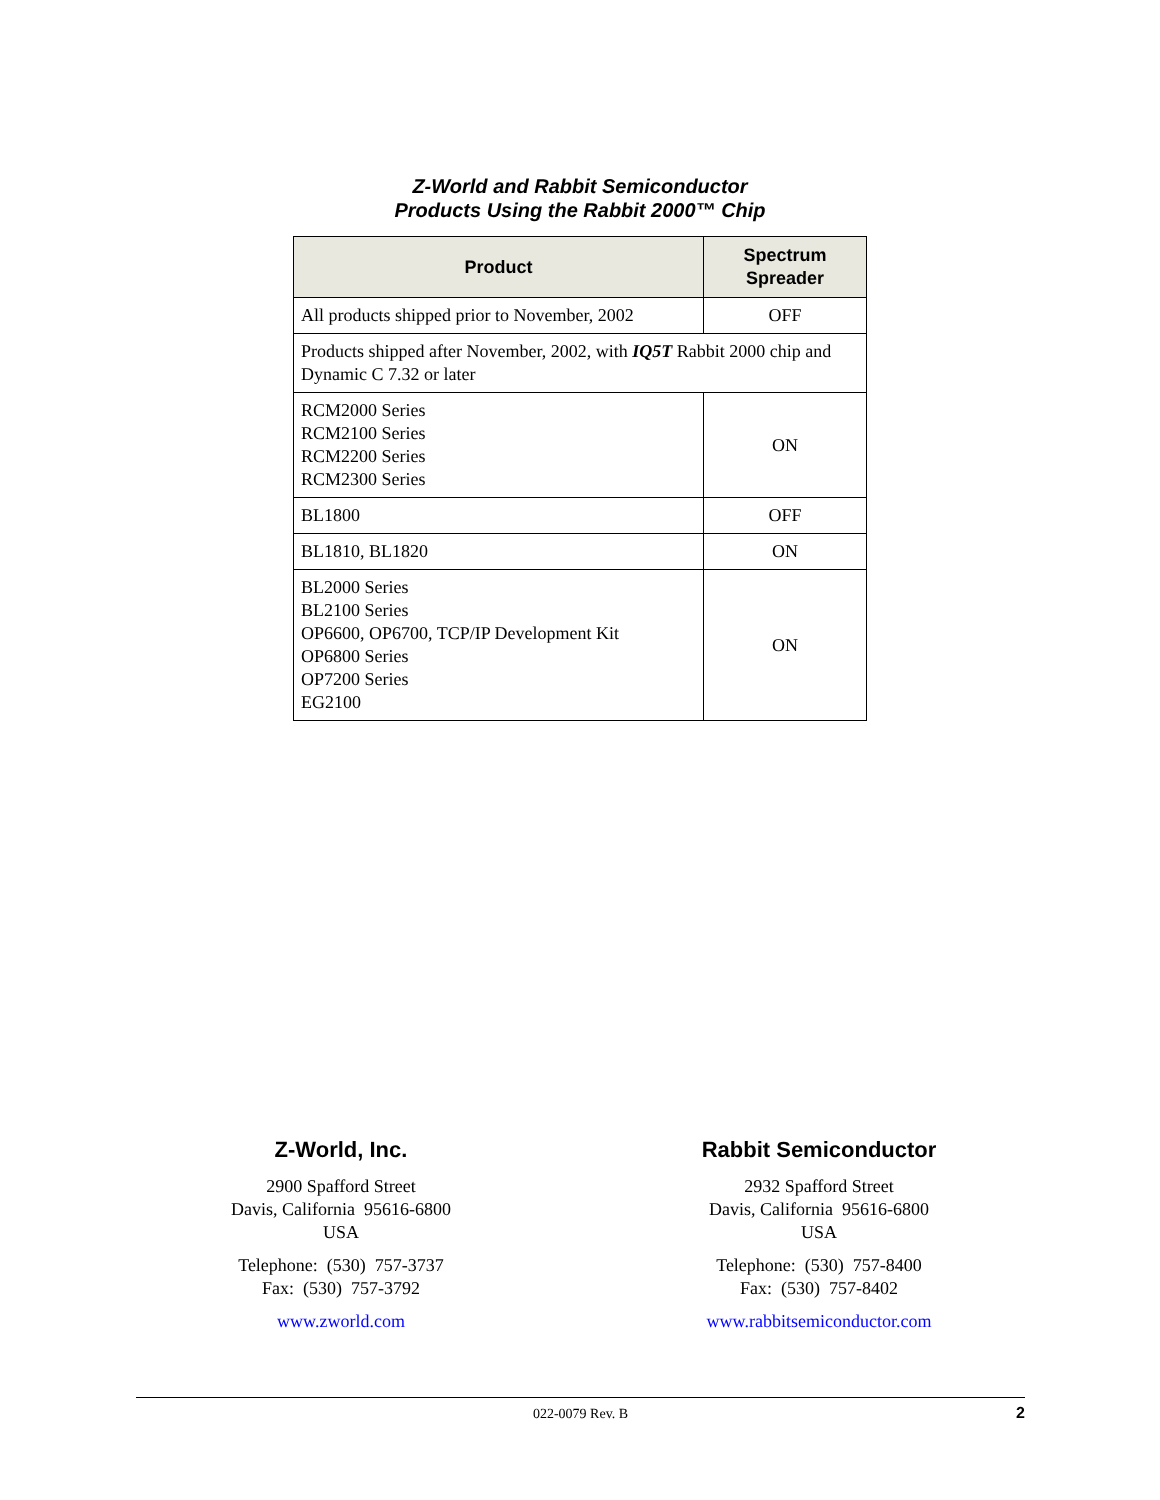Z-World and Rabbit Semiconductor
Products Using the Rabbit 2000™ Chip
| Product | Spectrum Spreader |
| --- | --- |
| All products shipped prior to November, 2002 | OFF |
| Products shipped after November, 2002, with IQ5T Rabbit 2000 chip and Dynamic C 7.32 or later | |
| RCM2000 Series RCM2100 Series RCM2200 Series RCM2300 Series | ON |
| BL1800 | OFF |
| BL1810, BL1820 | ON |
| BL2000 Series BL2100 Series OP6600, OP6700, TCP/IP Development Kit OP6800 Series OP7200 Series EG2100 | ON |
Z-World, Inc.
2900 Spafford Street
Davis, California 95616-6800
USA
Telephone: (530) 757-3737
Fax: (530) 757-3792
www.zworld.com
Rabbit Semiconductor
2932 Spafford Street
Davis, California 95616-6800
USA
Telephone: (530) 757-8400
Fax: (530) 757-8402
www.rabbitsemiconductor.com
022-0079 Rev. B 2